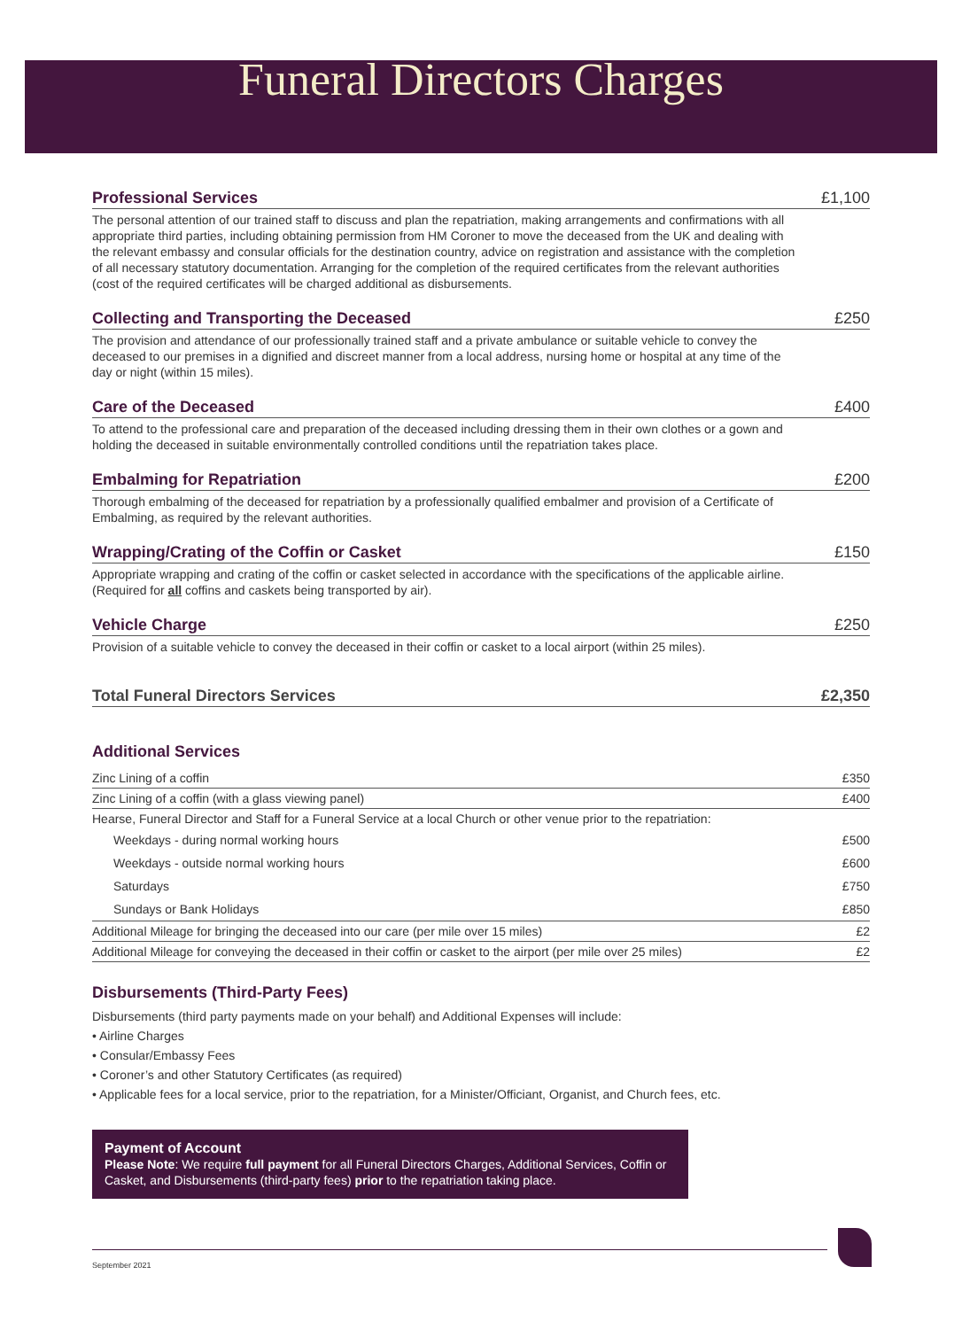Funeral Directors Charges
Professional Services £1,100
The personal attention of our trained staff to discuss and plan the repatriation, making arrangements and confirmations with all appropriate third parties, including obtaining permission from HM Coroner to move the deceased from the UK and dealing with the relevant embassy and consular officials for the destination country, advice on registration and assistance with the completion of all necessary statutory documentation. Arranging for the completion of the required certificates from the relevant authorities (cost of the required certificates will be charged additional as disbursements.
Collecting and Transporting the Deceased £250
The provision and attendance of our professionally trained staff and a private ambulance or suitable vehicle to convey the deceased to our premises in a dignified and discreet manner from a local address, nursing home or hospital at any time of the day or night (within 15 miles).
Care of the Deceased £400
To attend to the professional care and preparation of the deceased including dressing them in their own clothes or a gown and holding the deceased in suitable environmentally controlled conditions until the repatriation takes place.
Embalming for Repatriation £200
Thorough embalming of the deceased for repatriation by a professionally qualified embalmer and provision of a Certificate of Embalming, as required by the relevant authorities.
Wrapping/Crating of the Coffin or Casket £150
Appropriate wrapping and crating of the coffin or casket selected in accordance with the specifications of the applicable airline. (Required for all coffins and caskets being transported by air).
Vehicle Charge £250
Provision of a suitable vehicle to convey the deceased in their coffin or casket to a local airport (within 25 miles).
Total Funeral Directors Services £2,350
Additional Services
| Zinc Lining of a coffin | £350 |
| Zinc Lining of a coffin (with a glass viewing panel) | £400 |
| Hearse, Funeral Director and Staff for a Funeral Service at a local Church or other venue prior to the repatriation: | |
| Weekdays - during normal working hours | £500 |
| Weekdays - outside normal working hours | £600 |
| Saturdays | £750 |
| Sundays or Bank Holidays | £850 |
| Additional Mileage for bringing the deceased into our care (per mile over 15 miles) | £2 |
| Additional Mileage for conveying the deceased in their coffin or casket to the airport (per mile over 25 miles) | £2 |
Disbursements (Third-Party Fees)
Disbursements (third party payments made on your behalf) and Additional Expenses will include:
• Airline Charges
• Consular/Embassy Fees
• Coroner’s and other Statutory Certificates (as required)
• Applicable fees for a local service, prior to the repatriation, for a Minister/Officiant, Organist, and Church fees, etc.
Payment of Account
Please Note: We require full payment for all Funeral Directors Charges, Additional Services, Coffin or Casket, and Disbursements (third-party fees) prior to the repatriation taking place.
September 2021